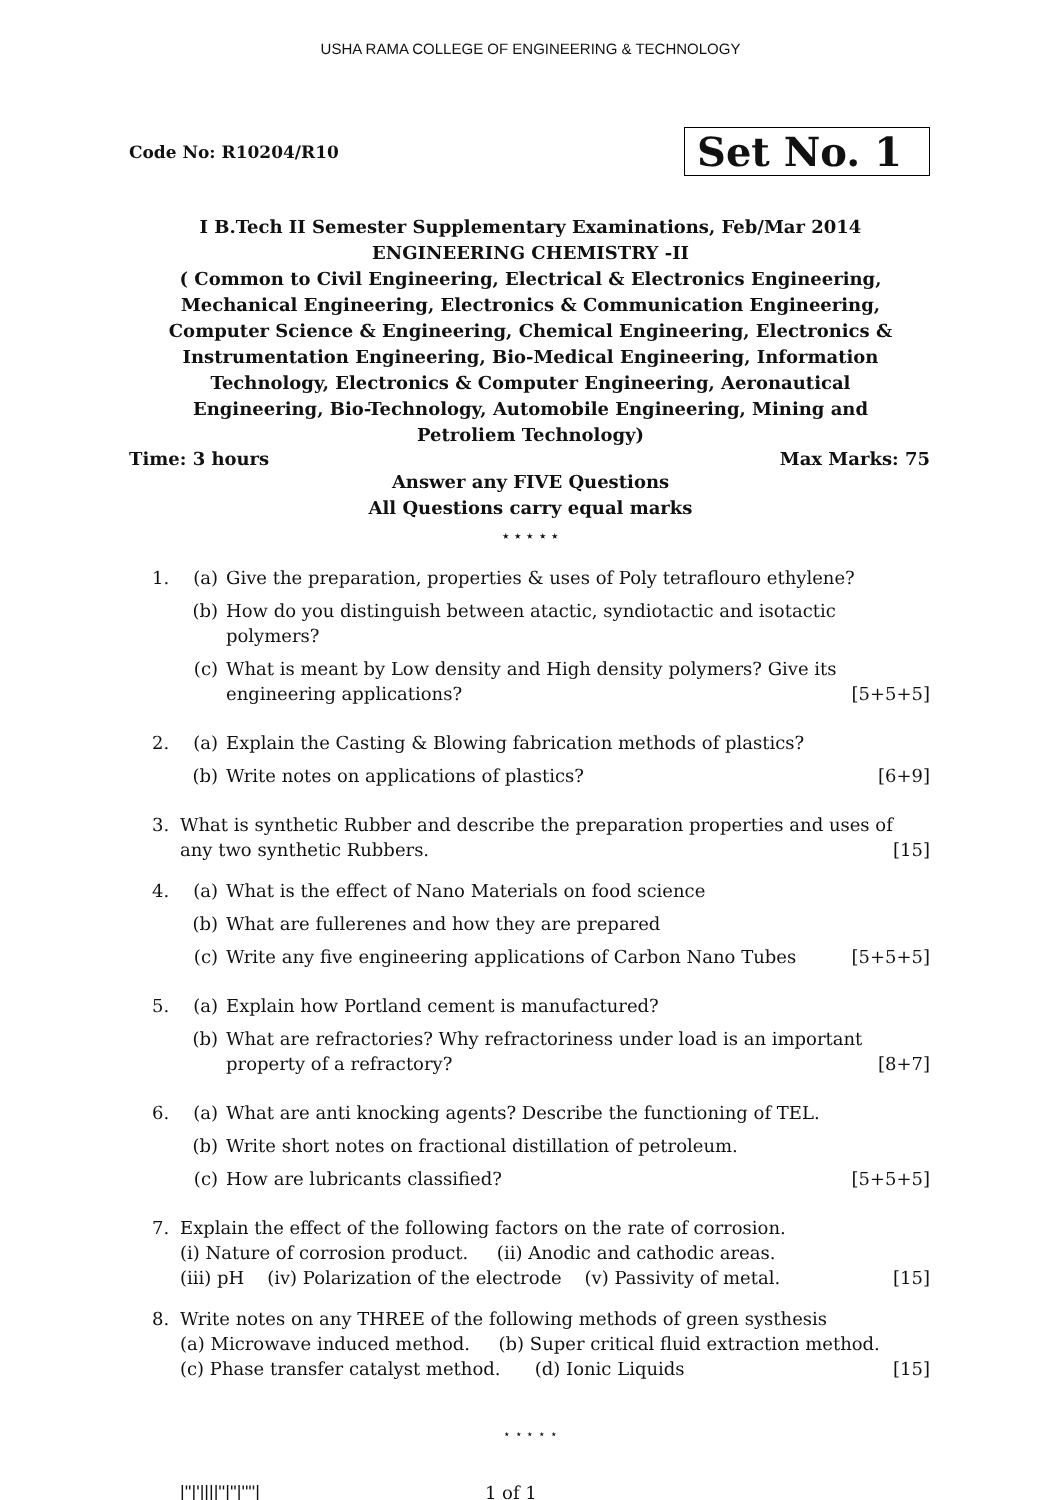USHA RAMA COLLEGE OF ENGINEERING & TECHNOLOGY
Code No: R10204/R10
Set No. 1
I B.Tech II Semester Supplementary Examinations, Feb/Mar 2014
ENGINEERING CHEMISTRY -II
( Common to Civil Engineering, Electrical & Electronics Engineering, Mechanical Engineering, Electronics & Communication Engineering, Computer Science & Engineering, Chemical Engineering, Electronics & Instrumentation Engineering, Bio-Medical Engineering, Information Technology, Electronics & Computer Engineering, Aeronautical Engineering, Bio-Technology, Automobile Engineering, Mining and Petroliem Technology)
Time: 3 hours Max Marks: 75
Answer any FIVE Questions
All Questions carry equal marks
⋆ ⋆ ⋆ ⋆ ⋆
1. (a) Give the preparation, properties & uses of Poly tetraflouro ethylene?
(b) How do you distinguish between atactic, syndiotactic and isotactic polymers?
(c) What is meant by Low density and High density polymers? Give its engineering applications? [5+5+5]
2. (a) Explain the Casting & Blowing fabrication methods of plastics?
(b) Write notes on applications of plastics? [6+9]
3. What is synthetic Rubber and describe the preparation properties and uses of any two synthetic Rubbers. [15]
4. (a) What is the effect of Nano Materials on food science
(b) What are fullerenes and how they are prepared
(c) Write any five engineering applications of Carbon Nano Tubes [5+5+5]
5. (a) Explain how Portland cement is manufactured?
(b) What are refractories? Why refractoriness under load is an important property of a refractory? [8+7]
6. (a) What are anti knocking agents? Describe the functioning of TEL.
(b) Write short notes on fractional distillation of petroleum.
(c) How are lubricants classified? [5+5+5]
7. Explain the effect of the following factors on the rate of corrosion.
(i) Nature of corrosion product. (ii) Anodic and cathodic areas.
(iii) pH (iv) Polarization of the electrode (v) Passivity of metal. [15]
8. Write notes on any THREE of the following methods of green systhesis
(a) Microwave induced method. (b) Super critical fluid extraction method.
(c) Phase transfer catalyst method. (d) Ionic Liquids [15]
⋆ ⋆ ⋆ ⋆ ⋆
|''|'||||''|''|''''| 1 of 1